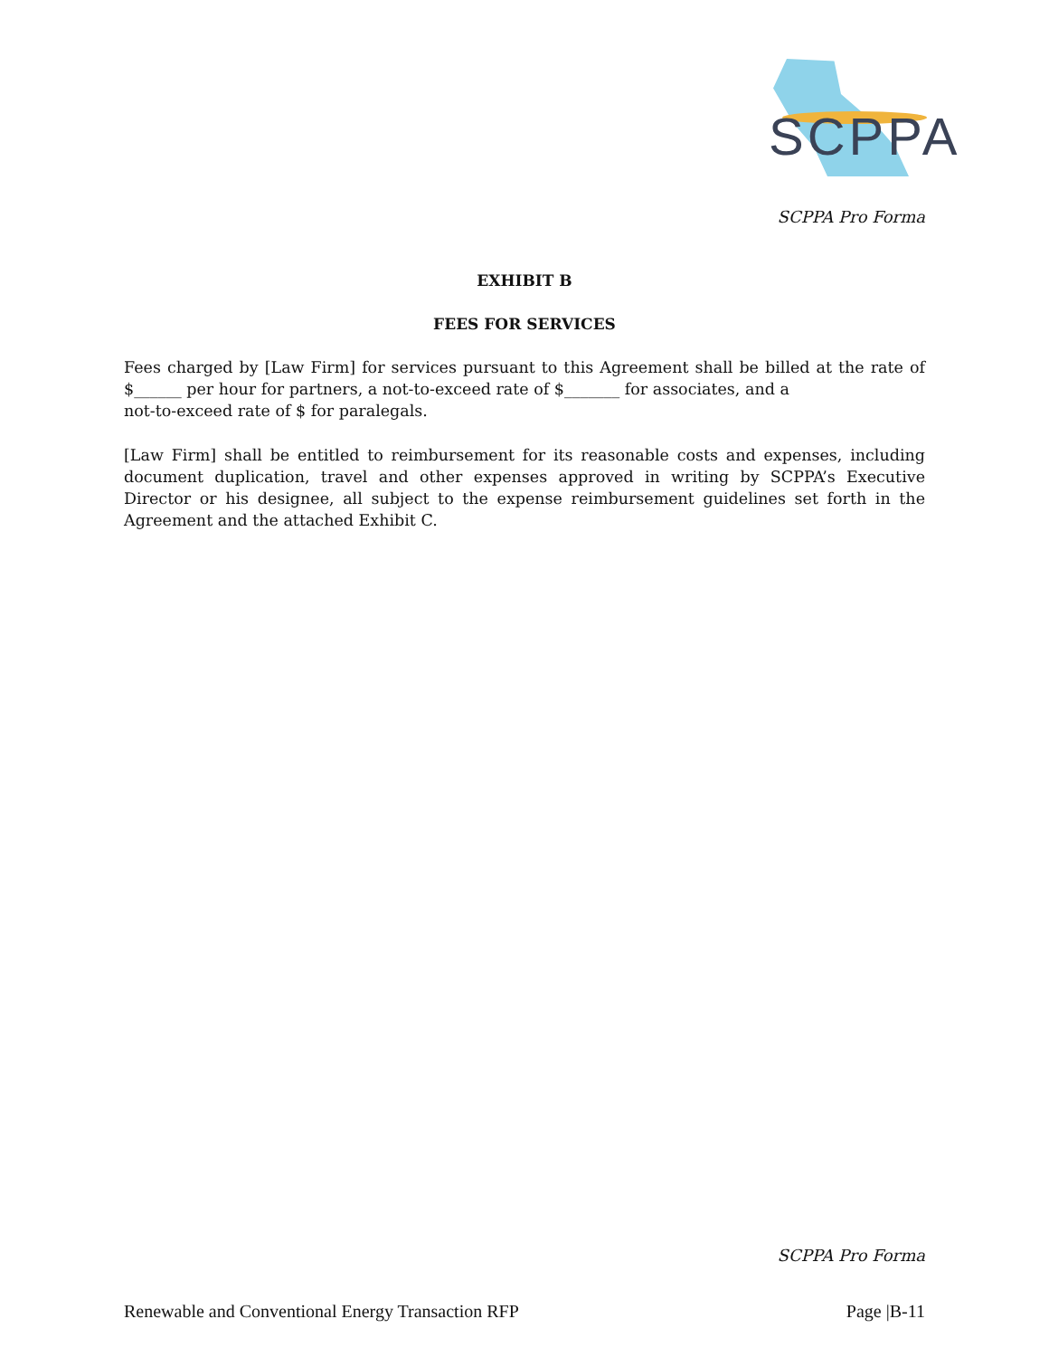SCPPA
SCPPA Pro Forma
EXHIBIT B
FEES FOR SERVICES
Fees charged by [Law Firm] for services pursuant to this Agreement shall be billed at the rate of $______ per hour for partners, a not-to-exceed rate of $_______ for associates, and a
not-to-exceed rate of $ for paralegals.
[Law Firm] shall be entitled to reimbursement for its reasonable costs and expenses, including document duplication, travel and other expenses approved in writing by SCPPA’s Executive Director or his designee, all subject to the expense reimbursement guidelines set forth in the Agreement and the attached Exhibit C.
SCPPA Pro Forma
Renewable and Conventional Energy Transaction RFP Page |B-11